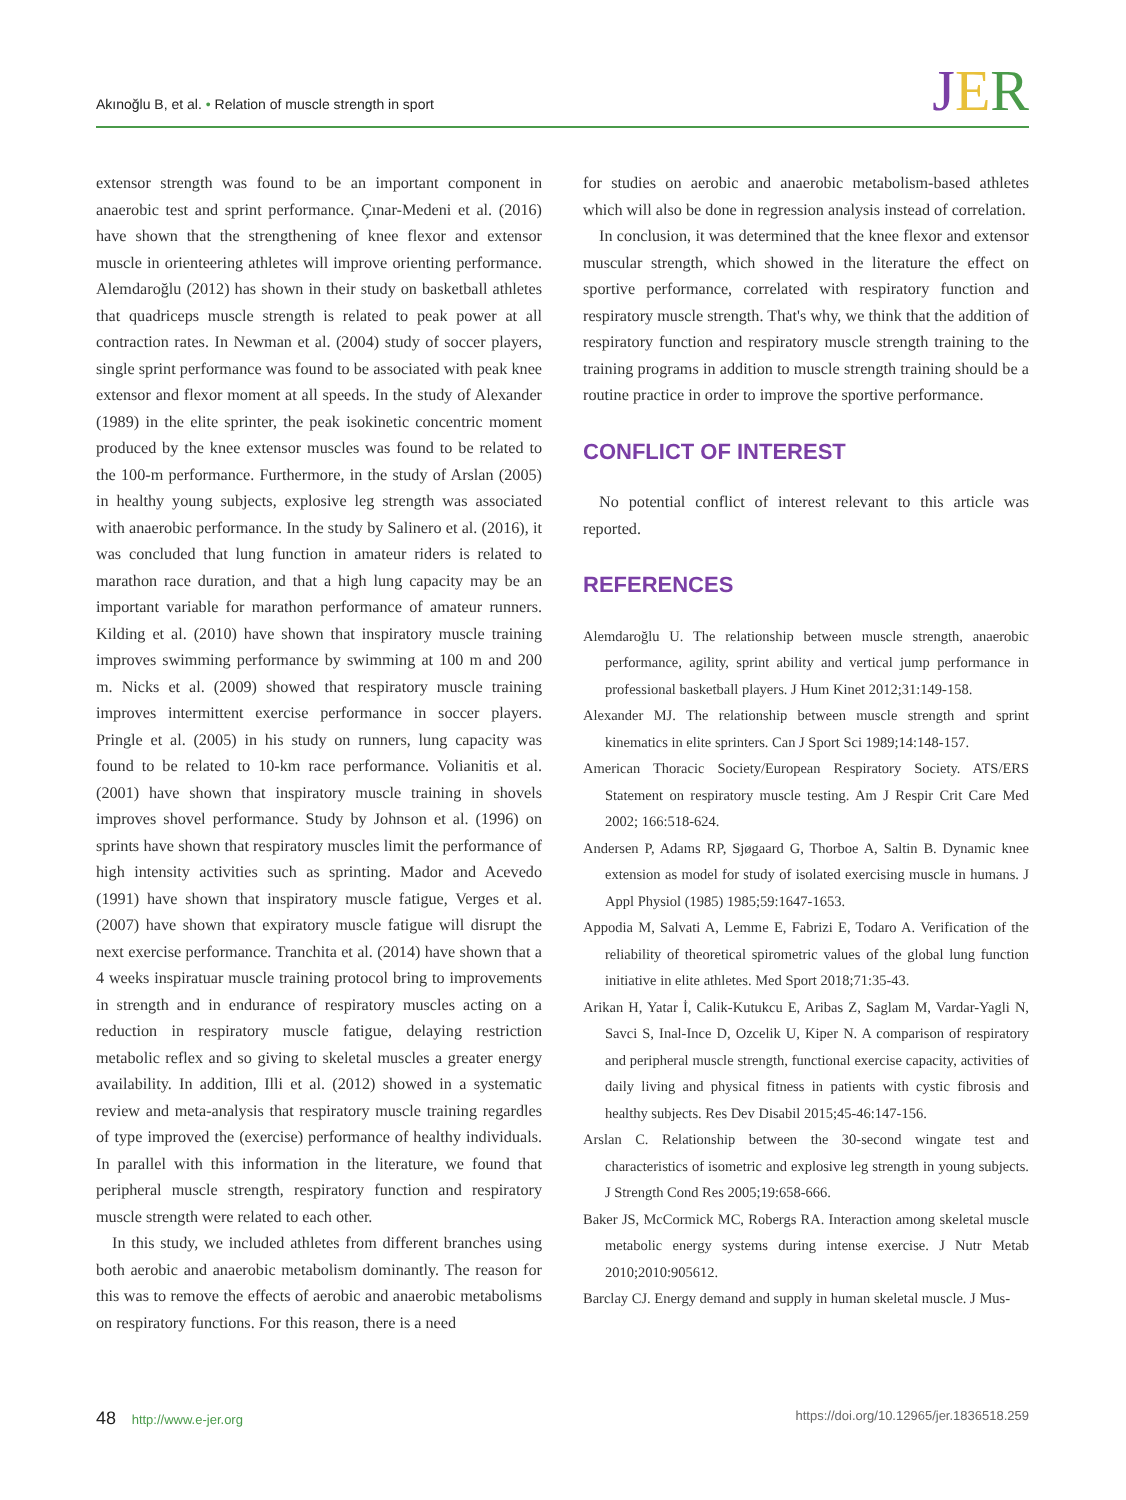Akınoğlu B, et al. • Relation of muscle strength in sport
JER
extensor strength was found to be an important component in anaerobic test and sprint performance. Çınar-Medeni et al. (2016) have shown that the strengthening of knee flexor and extensor muscle in orienteering athletes will improve orienting performance. Alemdaroğlu (2012) has shown in their study on basketball athletes that quadriceps muscle strength is related to peak power at all contraction rates. In Newman et al. (2004) study of soccer players, single sprint performance was found to be associated with peak knee extensor and flexor moment at all speeds. In the study of Alexander (1989) in the elite sprinter, the peak isokinetic concentric moment produced by the knee extensor muscles was found to be related to the 100-m performance. Furthermore, in the study of Arslan (2005) in healthy young subjects, explosive leg strength was associated with anaerobic performance. In the study by Salinero et al. (2016), it was concluded that lung function in amateur riders is related to marathon race duration, and that a high lung capacity may be an important variable for marathon performance of amateur runners. Kilding et al. (2010) have shown that inspiratory muscle training improves swimming performance by swimming at 100 m and 200 m. Nicks et al. (2009) showed that respiratory muscle training improves intermittent exercise performance in soccer players. Pringle et al. (2005) in his study on runners, lung capacity was found to be related to 10-km race performance. Volianitis et al. (2001) have shown that inspiratory muscle training in shovels improves shovel performance. Study by Johnson et al. (1996) on sprints have shown that respiratory muscles limit the performance of high intensity activities such as sprinting. Mador and Acevedo (1991) have shown that inspiratory muscle fatigue, Verges et al. (2007) have shown that expiratory muscle fatigue will disrupt the next exercise performance. Tranchita et al. (2014) have shown that a 4 weeks inspiratuar muscle training protocol bring to improvements in strength and in endurance of respiratory muscles acting on a reduction in respiratory muscle fatigue, delaying restriction metabolic reflex and so giving to skeletal muscles a greater energy availability. In addition, Illi et al. (2012) showed in a systematic review and meta-analysis that respiratory muscle training regardles of type improved the (exercise) performance of healthy individuals. In parallel with this information in the literature, we found that peripheral muscle strength, respiratory function and respiratory muscle strength were related to each other.
In this study, we included athletes from different branches using both aerobic and anaerobic metabolism dominantly. The reason for this was to remove the effects of aerobic and anaerobic metabolisms on respiratory functions. For this reason, there is a need
for studies on aerobic and anaerobic metabolism-based athletes which will also be done in regression analysis instead of correlation.
In conclusion, it was determined that the knee flexor and extensor muscular strength, which showed in the literature the effect on sportive performance, correlated with respiratory function and respiratory muscle strength. That's why, we think that the addition of respiratory function and respiratory muscle strength training to the training programs in addition to muscle strength training should be a routine practice in order to improve the sportive performance.
CONFLICT OF INTEREST
No potential conflict of interest relevant to this article was reported.
REFERENCES
Alemdaroğlu U. The relationship between muscle strength, anaerobic performance, agility, sprint ability and vertical jump performance in professional basketball players. J Hum Kinet 2012;31:149-158.
Alexander MJ. The relationship between muscle strength and sprint kinematics in elite sprinters. Can J Sport Sci 1989;14:148-157.
American Thoracic Society/European Respiratory Society. ATS/ERS Statement on respiratory muscle testing. Am J Respir Crit Care Med 2002; 166:518-624.
Andersen P, Adams RP, Sjøgaard G, Thorboe A, Saltin B. Dynamic knee extension as model for study of isolated exercising muscle in humans. J Appl Physiol (1985) 1985;59:1647-1653.
Appodia M, Salvati A, Lemme E, Fabrizi E, Todaro A. Verification of the reliability of theoretical spirometric values of the global lung function initiative in elite athletes. Med Sport 2018;71:35-43.
Arikan H, Yatar İ, Calik-Kutukcu E, Aribas Z, Saglam M, Vardar-Yagli N, Savci S, Inal-Ince D, Ozcelik U, Kiper N. A comparison of respiratory and peripheral muscle strength, functional exercise capacity, activities of daily living and physical fitness in patients with cystic fibrosis and healthy subjects. Res Dev Disabil 2015;45-46:147-156.
Arslan C. Relationship between the 30-second wingate test and characteristics of isometric and explosive leg strength in young subjects. J Strength Cond Res 2005;19:658-666.
Baker JS, McCormick MC, Robergs RA. Interaction among skeletal muscle metabolic energy systems during intense exercise. J Nutr Metab 2010;2010:905612.
Barclay CJ. Energy demand and supply in human skeletal muscle. J Mus-
48 http://www.e-jer.org https://doi.org/10.12965/jer.1836518.259